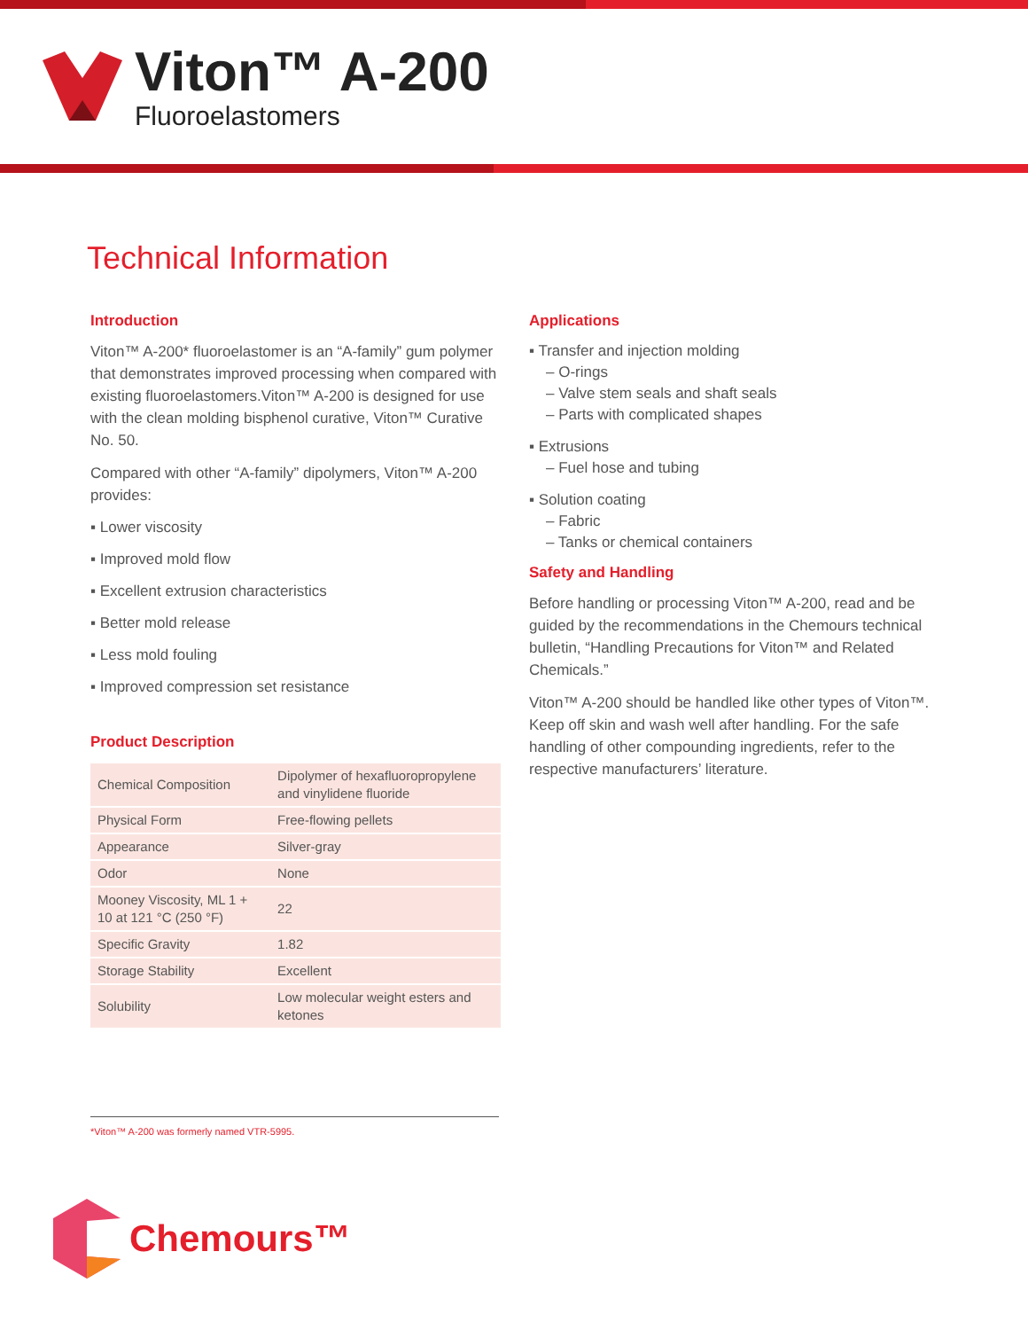Viton™ A-200
Fluoroelastomers
Technical Information
Introduction
Viton™ A-200* fluoroelastomer is an “A-family” gum polymer that demonstrates improved processing when compared with existing fluoroelastomers.Viton™ A-200 is designed for use with the clean molding bisphenol curative, Viton™ Curative No. 50.
Compared with other “A-family” dipolymers, Viton™ A-200 provides:
▪ Lower viscosity
▪ Improved mold flow
▪ Excellent extrusion characteristics
▪ Better mold release
▪ Less mold fouling
▪ Improved compression set resistance
Product Description
| Chemical Composition | Dipolymer of hexafluoropropylene and vinylidene fluoride |
| Physical Form | Free-flowing pellets |
| Appearance | Silver-gray |
| Odor | None |
| Mooney Viscosity, ML 1 + 10 at 121 °C (250 °F) | 22 |
| Specific Gravity | 1.82 |
| Storage Stability | Excellent |
| Solubility | Low molecular weight esters and ketones |
Applications
▪ Transfer and injection molding
– O-rings
– Valve stem seals and shaft seals
– Parts with complicated shapes
▪ Extrusions
– Fuel hose and tubing
▪ Solution coating
– Fabric
– Tanks or chemical containers
Safety and Handling
Before handling or processing Viton™ A-200, read and be guided by the recommendations in the Chemours technical bulletin, “Handling Precautions for Viton™ and Related Chemicals.”
Viton™ A-200 should be handled like other types of Viton™. Keep off skin and wash well after handling. For the safe handling of other compounding ingredients, refer to the respective manufacturers’ literature.
*Viton™ A-200 was formerly named VTR-5995.
Chemours™